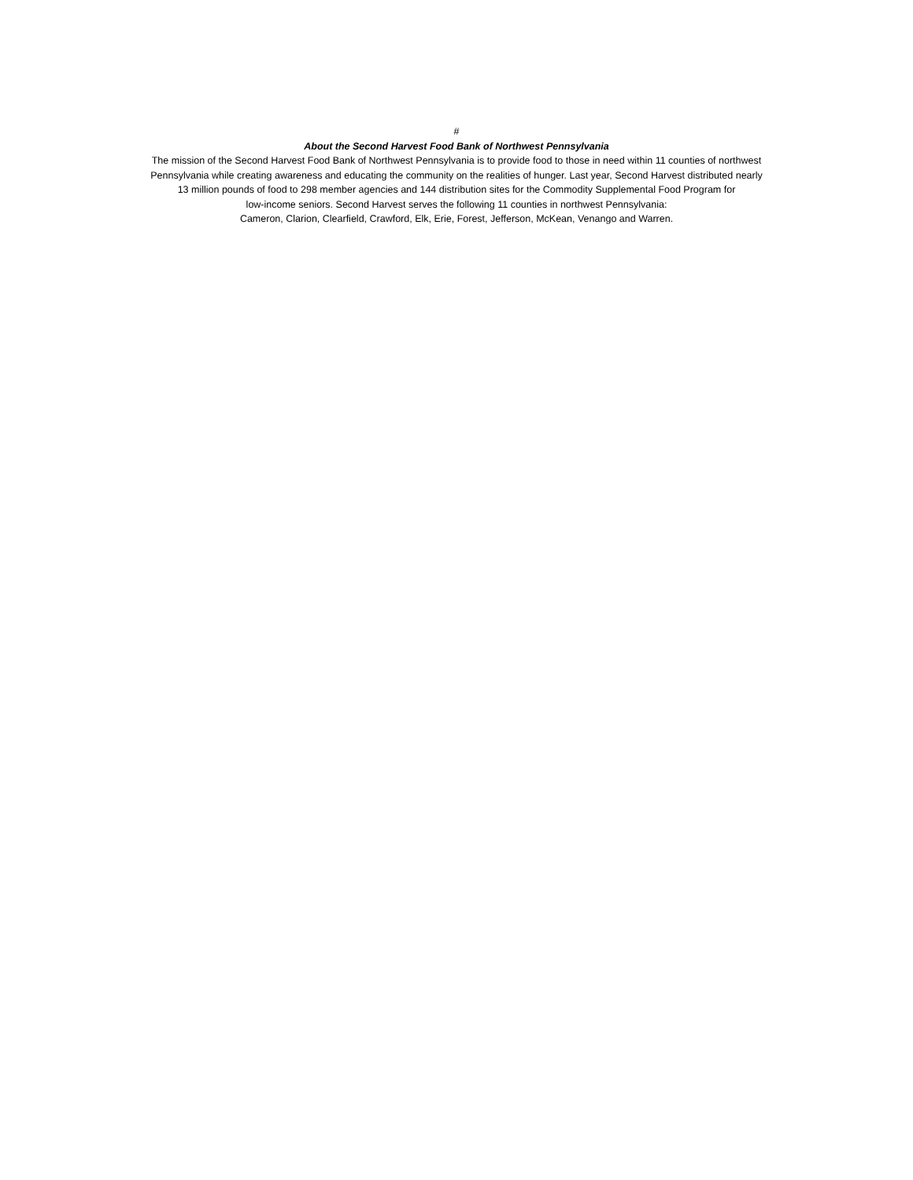#
About the Second Harvest Food Bank of Northwest Pennsylvania
The mission of the Second Harvest Food Bank of Northwest Pennsylvania is to provide food to those in need within 11 counties of northwest
Pennsylvania while creating awareness and educating the community on the realities of hunger. Last year, Second Harvest distributed nearly
13 million pounds of food to 298 member agencies and 144 distribution sites for the Commodity Supplemental Food Program for
low-income seniors. Second Harvest serves the following 11 counties in northwest Pennsylvania:
Cameron, Clarion, Clearfield, Crawford, Elk, Erie, Forest, Jefferson, McKean, Venango and Warren.